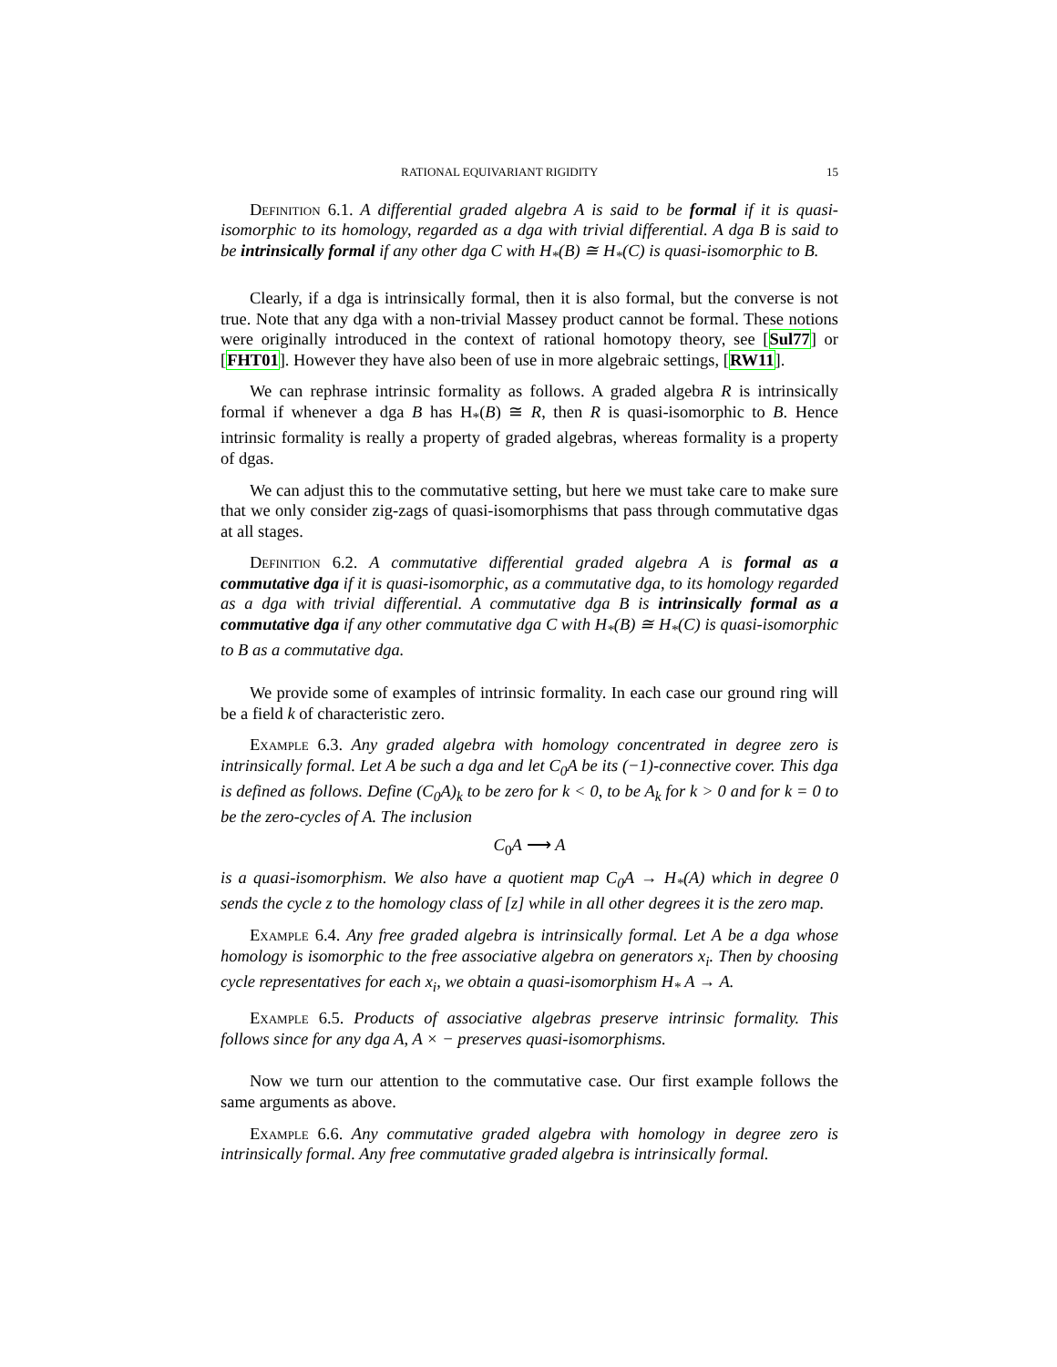RATIONAL EQUIVARIANT RIGIDITY 15
Definition 6.1. A differential graded algebra A is said to be formal if it is quasi-isomorphic to its homology, regarded as a dga with trivial differential. A dga B is said to be intrinsically formal if any other dga C with H<sub>*</sub>(B) ≅ H<sub>*</sub>(C) is quasi-isomorphic to B.
Clearly, if a dga is intrinsically formal, then it is also formal, but the converse is not true. Note that any dga with a non-trivial Massey product cannot be formal. These notions were originally introduced in the context of rational homotopy theory, see [Sul77] or [FHT01]. However they have also been of use in more algebraic settings, [RW11].
We can rephrase intrinsic formality as follows. A graded algebra R is intrinsically formal if whenever a dga B has H<sub>*</sub>(B) ≅ R, then R is quasi-isomorphic to B. Hence intrinsic formality is really a property of graded algebras, whereas formality is a property of dgas.
We can adjust this to the commutative setting, but here we must take care to make sure that we only consider zig-zags of quasi-isomorphisms that pass through commutative dgas at all stages.
Definition 6.2. A commutative differential graded algebra A is formal as a commutative dga if it is quasi-isomorphic, as a commutative dga, to its homology regarded as a dga with trivial differential. A commutative dga B is intrinsically formal as a commutative dga if any other commutative dga C with H<sub>*</sub>(B) ≅ H<sub>*</sub>(C) is quasi-isomorphic to B as a commutative dga.
We provide some of examples of intrinsic formality. In each case our ground ring will be a field k of characteristic zero.
Example 6.3. Any graded algebra with homology concentrated in degree zero is intrinsically formal. Let A be such a dga and let C<sub>0</sub>A be its (−1)-connective cover. This dga is defined as follows. Define (C<sub>0</sub>A)<sub>k</sub> to be zero for k < 0, to be A<sub>k</sub> for k > 0 and for k = 0 to be the zero-cycles of A. The inclusion
C<sub>0</sub>A ⟶ A
is a quasi-isomorphism. We also have a quotient map C<sub>0</sub>A → H<sub>*</sub>(A) which in degree 0 sends the cycle z to the homology class of [z] while in all other degrees it is the zero map.
Example 6.4. Any free graded algebra is intrinsically formal. Let A be a dga whose homology is isomorphic to the free associative algebra on generators x<sub>i</sub>. Then by choosing cycle representatives for each x<sub>i</sub>, we obtain a quasi-isomorphism H<sub>*</sub> A → A.
Example 6.5. Products of associative algebras preserve intrinsic formality. This follows since for any dga A, A × − preserves quasi-isomorphisms.
Now we turn our attention to the commutative case. Our first example follows the same arguments as above.
Example 6.6. Any commutative graded algebra with homology in degree zero is intrinsically formal. Any free commutative graded algebra is intrinsically formal.